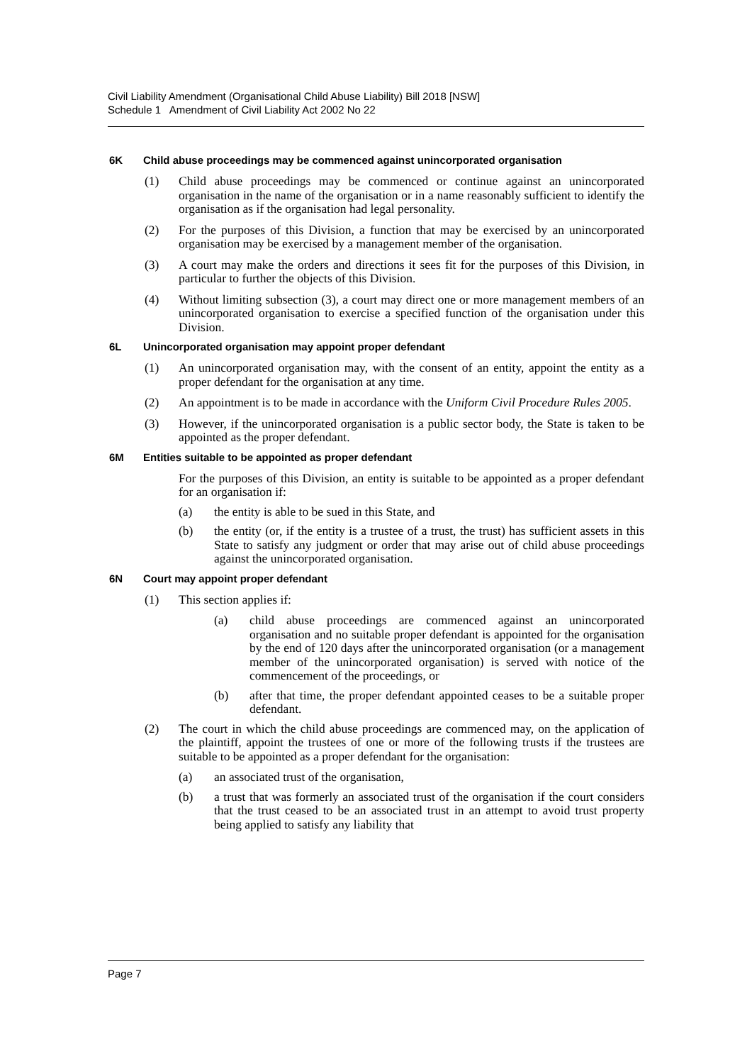Civil Liability Amendment (Organisational Child Abuse Liability) Bill 2018 [NSW]
Schedule 1 Amendment of Civil Liability Act 2002 No 22
6K Child abuse proceedings may be commenced against unincorporated organisation
(1) Child abuse proceedings may be commenced or continue against an unincorporated organisation in the name of the organisation or in a name reasonably sufficient to identify the organisation as if the organisation had legal personality.
(2) For the purposes of this Division, a function that may be exercised by an unincorporated organisation may be exercised by a management member of the organisation.
(3) A court may make the orders and directions it sees fit for the purposes of this Division, in particular to further the objects of this Division.
(4) Without limiting subsection (3), a court may direct one or more management members of an unincorporated organisation to exercise a specified function of the organisation under this Division.
6L Unincorporated organisation may appoint proper defendant
(1) An unincorporated organisation may, with the consent of an entity, appoint the entity as a proper defendant for the organisation at any time.
(2) An appointment is to be made in accordance with the Uniform Civil Procedure Rules 2005.
(3) However, if the unincorporated organisation is a public sector body, the State is taken to be appointed as the proper defendant.
6M Entities suitable to be appointed as proper defendant
For the purposes of this Division, an entity is suitable to be appointed as a proper defendant for an organisation if:
(a) the entity is able to be sued in this State, and
(b) the entity (or, if the entity is a trustee of a trust, the trust) has sufficient assets in this State to satisfy any judgment or order that may arise out of child abuse proceedings against the unincorporated organisation.
6N Court may appoint proper defendant
(1) This section applies if:
(a) child abuse proceedings are commenced against an unincorporated organisation and no suitable proper defendant is appointed for the organisation by the end of 120 days after the unincorporated organisation (or a management member of the unincorporated organisation) is served with notice of the commencement of the proceedings, or
(b) after that time, the proper defendant appointed ceases to be a suitable proper defendant.
(2) The court in which the child abuse proceedings are commenced may, on the application of the plaintiff, appoint the trustees of one or more of the following trusts if the trustees are suitable to be appointed as a proper defendant for the organisation:
(a) an associated trust of the organisation,
(b) a trust that was formerly an associated trust of the organisation if the court considers that the trust ceased to be an associated trust in an attempt to avoid trust property being applied to satisfy any liability that
Page 7